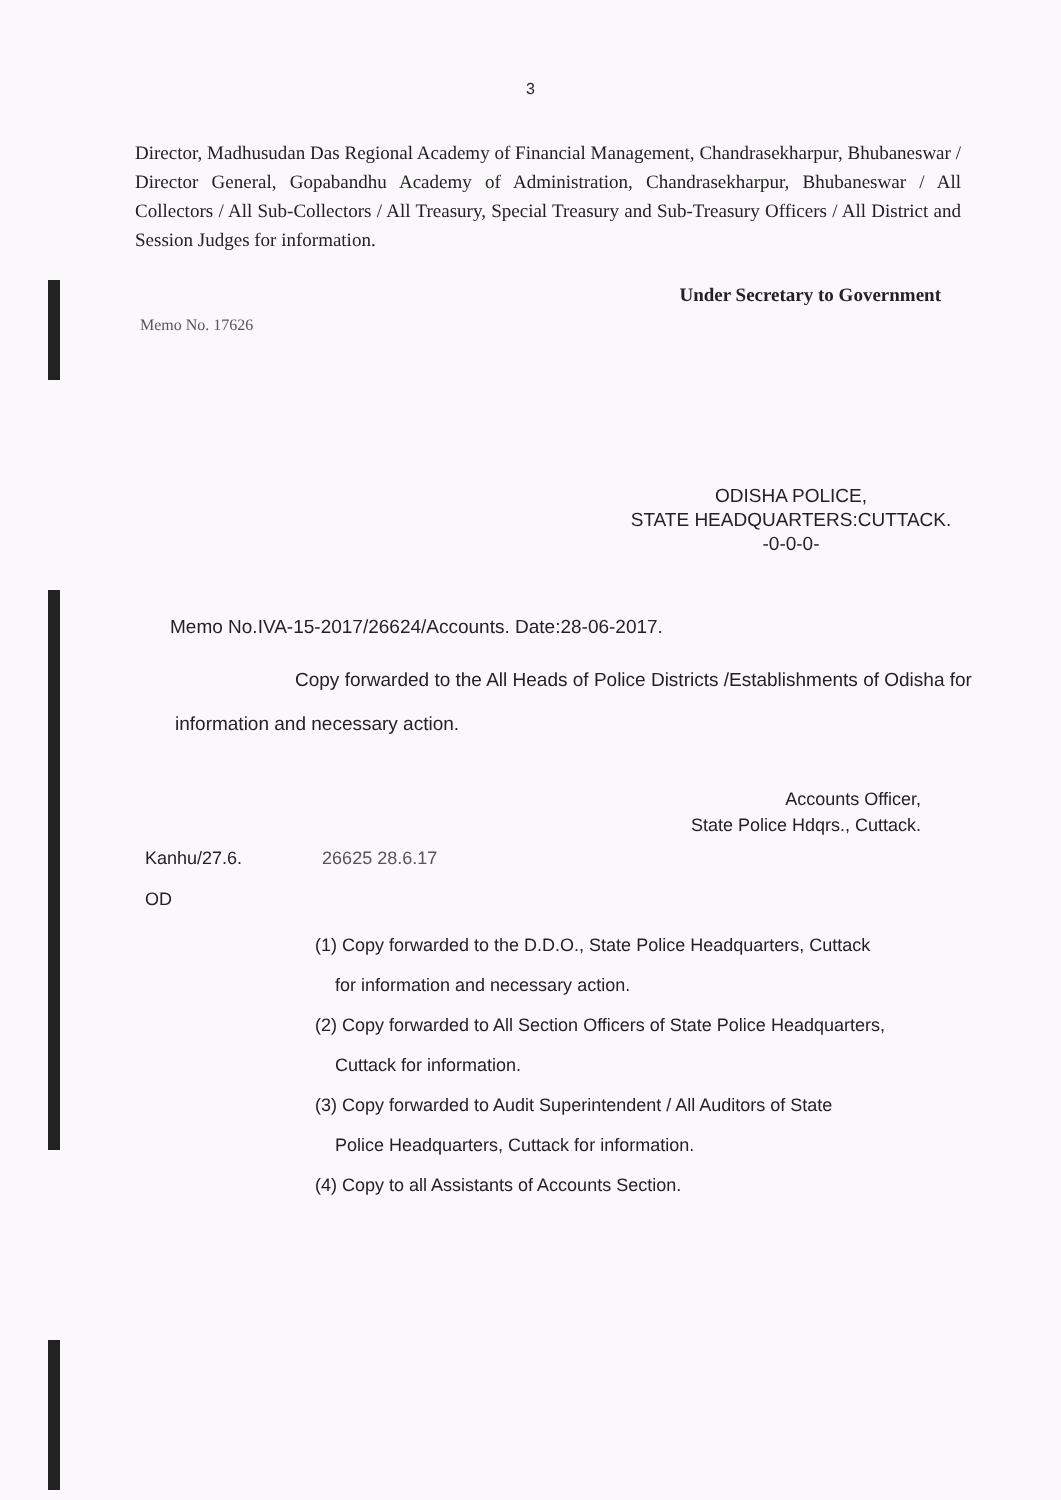3
Director, Madhusudan Das Regional Academy of Financial Management, Chandrasekharpur, Bhubaneswar / Director General, Gopabandhu Academy of Administration, Chandrasekharpur, Bhubaneswar / All Collectors / All Sub-Collectors / All Treasury, Special Treasury and Sub-Treasury Officers / All District and Session Judges for information.
Under Secretary to Government
Memo No. 17626
ODISHA POLICE,
STATE HEADQUARTERS:CUTTACK.
-0-0-0-
Memo No.IVA-15-2017/26624/Accounts. Date:28-06-2017.
Copy forwarded to the All Heads of Police Districts /Establishments of Odisha for information and necessary action.
Accounts Officer,
State Police Hdqrs., Cuttack.
Kanhu/27.6. 26625 28.6.17
OD
(1) Copy forwarded to the D.D.O., State Police Headquarters, Cuttack
for information and necessary action.
(2) Copy forwarded to All Section Officers of State Police Headquarters,
Cuttack for information.
(3) Copy forwarded to Audit Superintendent / All Auditors of State
Police Headquarters, Cuttack for information.
(4) Copy to all Assistants of Accounts Section.